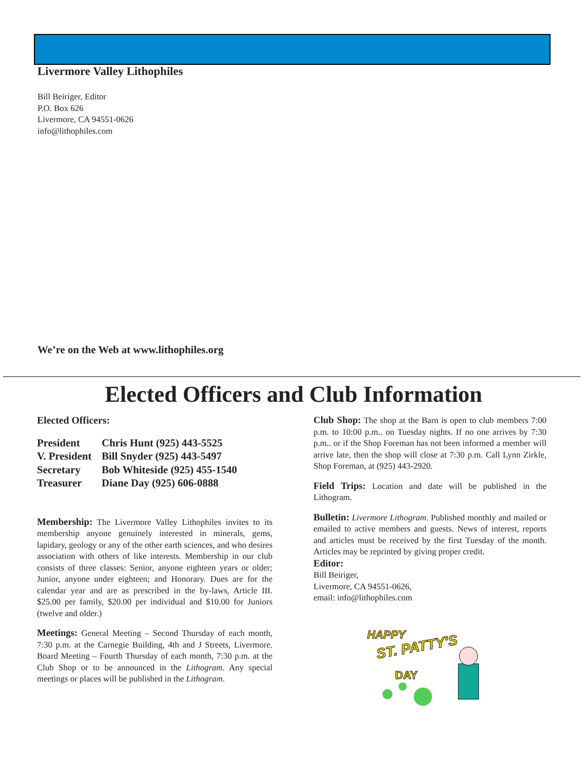Livermore Valley Lithophiles
Bill Beiriger, Editor
P.O. Box 626
Livermore, CA 94551-0626
info@lithophiles.com
We’re on the Web at www.lithophiles.org
Elected Officers and Club Information
Elected Officers:
| President | Chris Hunt (925) 443-5525 |
| V. President | Bill Snyder (925) 443-5497 |
| Secretary | Bob Whiteside (925) 455-1540 |
| Treasurer | Diane Day (925) 606-0888 |
Membership: The Livermore Valley Lithophiles invites to its membership anyone genuinely interested in minerals, gems, lapidary, geology or any of the other earth sciences, and who desires association with others of like interests. Membership in our club consists of three classes: Senior, anyone eighteen years or older; Junior, anyone under eighteen; and Honorary. Dues are for the calendar year and are as prescribed in the by-laws, Article III. $25.00 per family, $20.00 per individual and $10.00 for Juniors (twelve and older.)
Meetings: General Meeting – Second Thursday of each month, 7:30 p.m. at the Carnegie Building, 4th and J Streets, Livermore. Board Meeting – Fourth Thursday of each month, 7:30 p.m. at the Club Shop or to be announced in the Lithogram. Any special meetings or places will be published in the Lithogram.
Club Shop: The shop at the Barn is open to club members 7:00 p.m. to 10:00 p.m.. on Tuesday nights. If no one arrives by 7:30 p.m.. or if the Shop Foreman has not been informed a member will arrive late, then the shop will close at 7:30 p.m. Call Lynn Zirkle, Shop Foreman, at (925) 443-2920.
Field Trips: Location and date will be published in the Lithogram.
Bulletin: Livermore Lithogram. Published monthly and mailed or emailed to active members and guests. News of interest, reports and articles must be received by the first Tuesday of the month. Articles may be reprinted by giving proper credit.
Editor:
Bill Beiriger,
Livermore, CA 94551-0626,
email: info@lithophiles.com
HAPPY
ST. PATTY'S
DAY